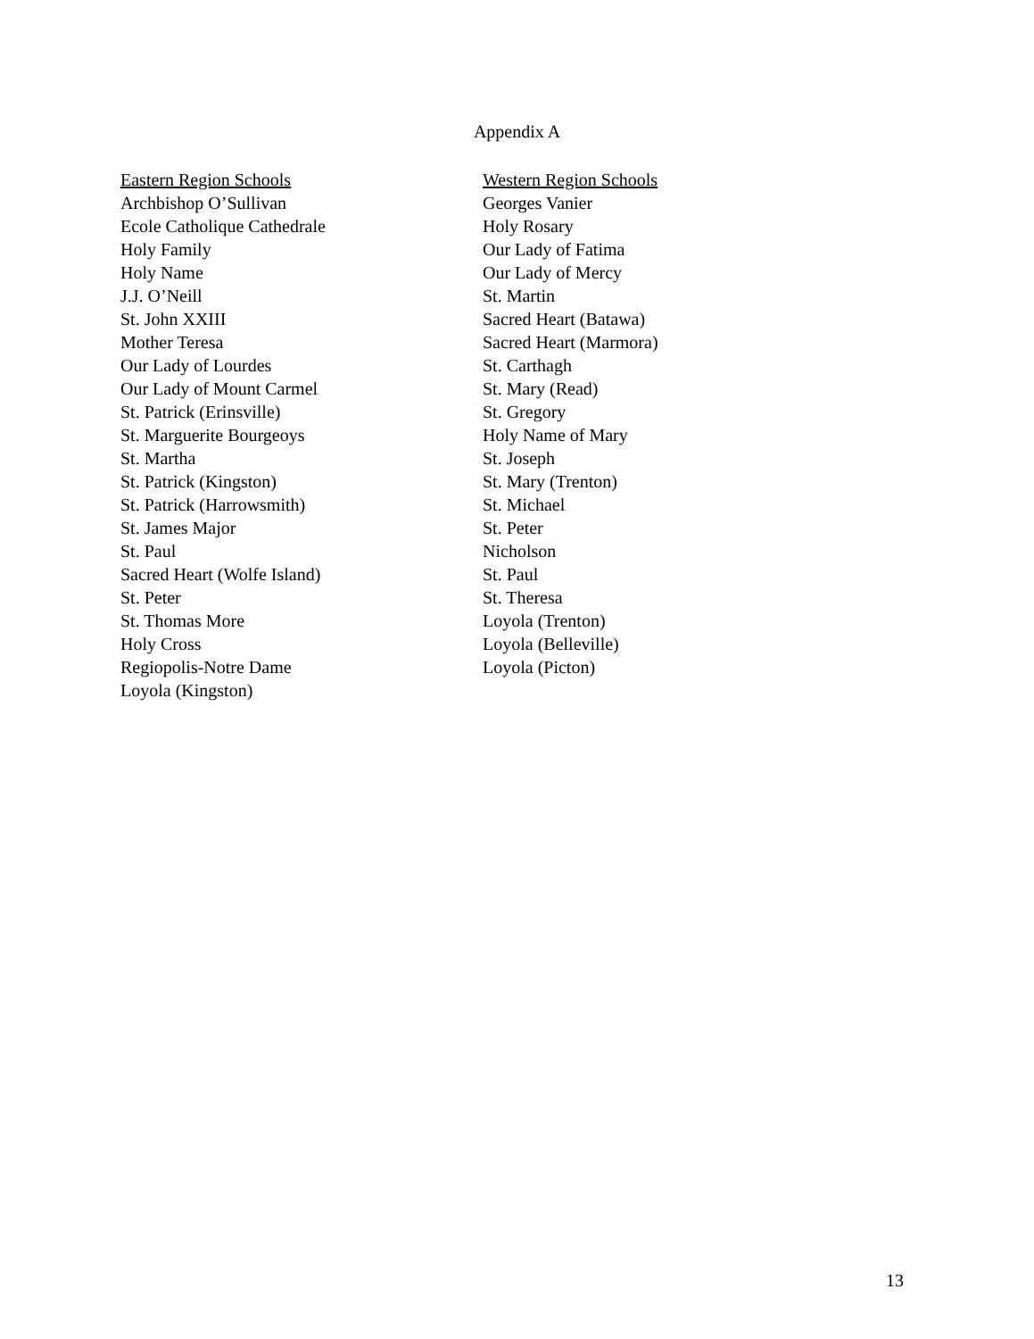Appendix A
Eastern Region Schools
Archbishop O’Sullivan
Ecole Catholique Cathedrale
Holy Family
Holy Name
J.J. O’Neill
St. John XXIII
Mother Teresa
Our Lady of Lourdes
Our Lady of Mount Carmel
St. Patrick (Erinsville)
St. Marguerite Bourgeoys
St. Martha
St. Patrick (Kingston)
St. Patrick (Harrowsmith)
St. James Major
St. Paul
Sacred Heart (Wolfe Island)
St. Peter
St. Thomas More
Holy Cross
Regiopolis-Notre Dame
Loyola (Kingston)
Western Region Schools
Georges Vanier
Holy Rosary
Our Lady of Fatima
Our Lady of Mercy
St. Martin
Sacred Heart (Batawa)
Sacred Heart (Marmora)
St. Carthagh
St. Mary (Read)
St. Gregory
Holy Name of Mary
St. Joseph
St. Mary (Trenton)
St. Michael
St. Peter
Nicholson
St. Paul
St. Theresa
Loyola (Trenton)
Loyola (Belleville)
Loyola (Picton)
13